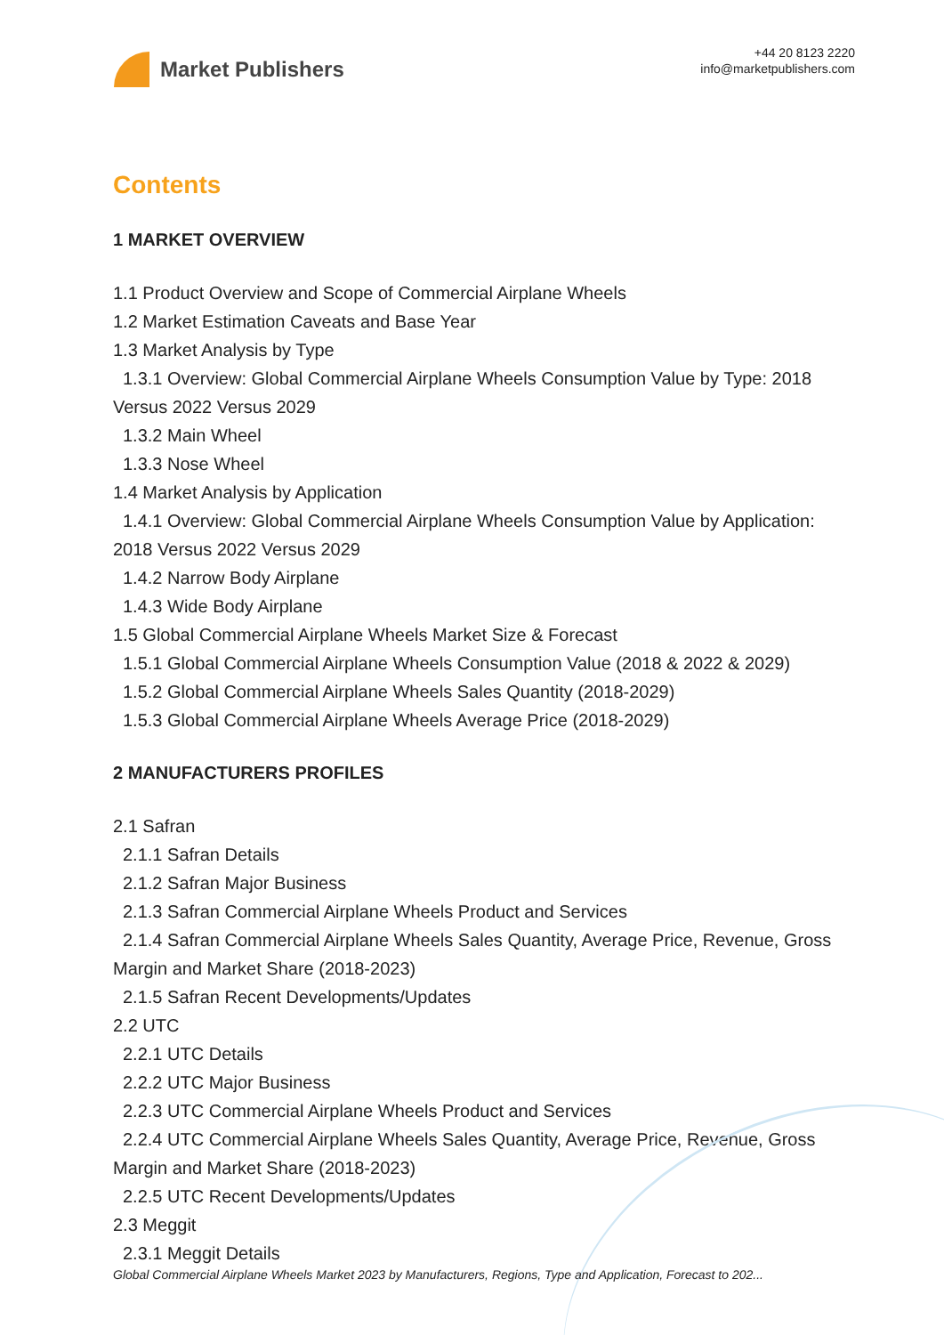Market Publishers
+44 20 8123 2220
info@marketpublishers.com
Contents
1 MARKET OVERVIEW
1.1 Product Overview and Scope of Commercial Airplane Wheels
1.2 Market Estimation Caveats and Base Year
1.3 Market Analysis by Type
1.3.1 Overview: Global Commercial Airplane Wheels Consumption Value by Type: 2018 Versus 2022 Versus 2029
1.3.2 Main Wheel
1.3.3 Nose Wheel
1.4 Market Analysis by Application
1.4.1 Overview: Global Commercial Airplane Wheels Consumption Value by Application: 2018 Versus 2022 Versus 2029
1.4.2 Narrow Body Airplane
1.4.3 Wide Body Airplane
1.5 Global Commercial Airplane Wheels Market Size & Forecast
1.5.1 Global Commercial Airplane Wheels Consumption Value (2018 & 2022 & 2029)
1.5.2 Global Commercial Airplane Wheels Sales Quantity (2018-2029)
1.5.3 Global Commercial Airplane Wheels Average Price (2018-2029)
2 MANUFACTURERS PROFILES
2.1 Safran
2.1.1 Safran Details
2.1.2 Safran Major Business
2.1.3 Safran Commercial Airplane Wheels Product and Services
2.1.4 Safran Commercial Airplane Wheels Sales Quantity, Average Price, Revenue, Gross Margin and Market Share (2018-2023)
2.1.5 Safran Recent Developments/Updates
2.2 UTC
2.2.1 UTC Details
2.2.2 UTC Major Business
2.2.3 UTC Commercial Airplane Wheels Product and Services
2.2.4 UTC Commercial Airplane Wheels Sales Quantity, Average Price, Revenue, Gross Margin and Market Share (2018-2023)
2.2.5 UTC Recent Developments/Updates
2.3 Meggit
2.3.1 Meggit Details
Global Commercial Airplane Wheels Market 2023 by Manufacturers, Regions, Type and Application, Forecast to 202...